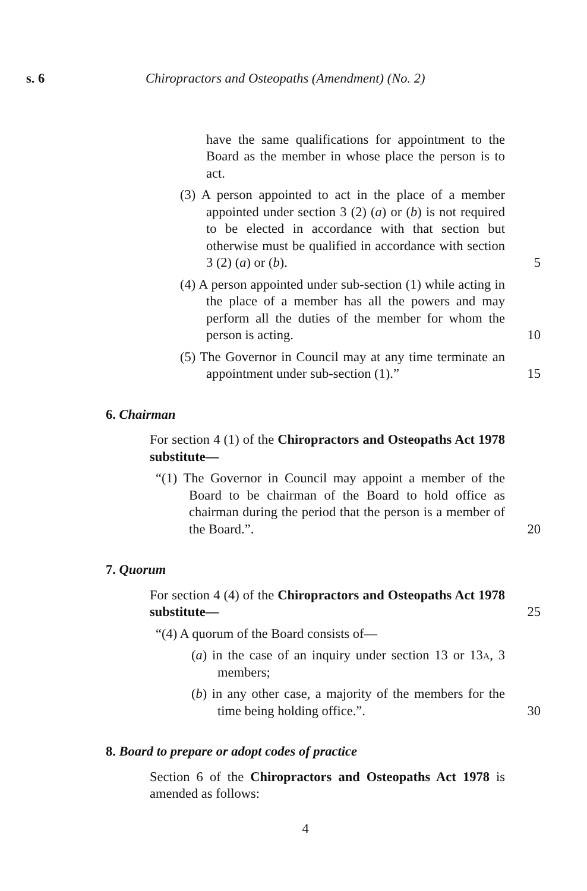s. 6 Chiropractors and Osteopaths (Amendment) (No. 2)
have the same qualifications for appointment to the Board as the member in whose place the person is to act.
(3) A person appointed to act in the place of a member appointed under section 3 (2) (a) or (b) is not required to be elected in accordance with that section but otherwise must be qualified in accordance with section 3 (2) (a) or (b).
5
(4) A person appointed under sub-section (1) while acting in the place of a member has all the powers and may perform all the duties of the member for whom the person is acting.
10
(5) The Governor in Council may at any time terminate an appointment under sub-section (1).”
15
6. Chairman
For section 4 (1) of the Chiropractors and Osteopaths Act 1978 substitute—
“(1) The Governor in Council may appoint a member of the Board to be chairman of the Board to hold office as chairman during the period that the person is a member of the Board.”.
20
7. Quorum
For section 4 (4) of the Chiropractors and Osteopaths Act 1978 substitute—
25
“(4) A quorum of the Board consists of—
(a) in the case of an inquiry under section 13 or 13a, 3 members;
(b) in any other case, a majority of the members for the time being holding office.”.
30
8. Board to prepare or adopt codes of practice
Section 6 of the Chiropractors and Osteopaths Act 1978 is amended as follows:
4